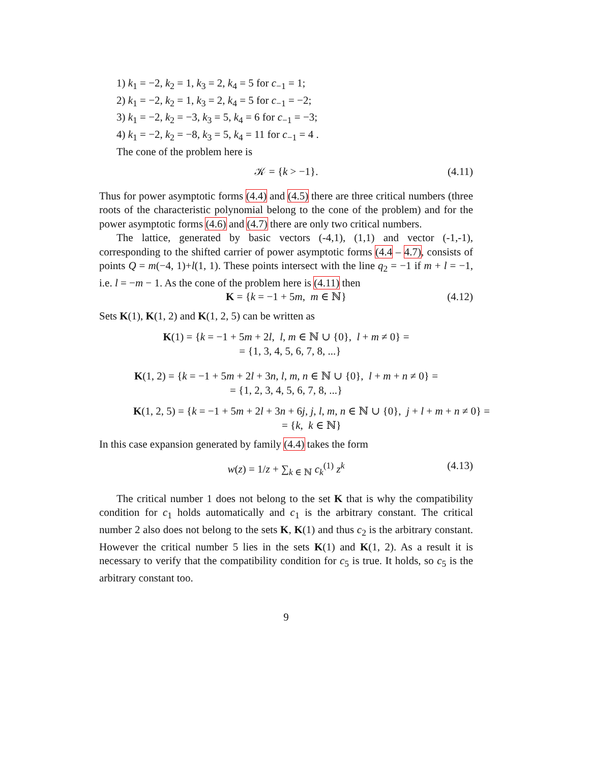1) k<sub>1</sub> = −2, k<sub>2</sub> = 1, k<sub>3</sub> = 2, k<sub>4</sub> = 5 for c<sub>−1</sub> = 1;
2) k<sub>1</sub> = −2, k<sub>2</sub> = 1, k<sub>3</sub> = 2, k<sub>4</sub> = 5 for c<sub>−1</sub> = −2;
3) k<sub>1</sub> = −2, k<sub>2</sub> = −3, k<sub>3</sub> = 5, k<sub>4</sub> = 6 for c<sub>−1</sub> = −3;
4) k<sub>1</sub> = −2, k<sub>2</sub> = −8, k<sub>3</sub> = 5, k<sub>4</sub> = 11 for c<sub>−1</sub> = 4 .
The cone of the problem here is
𝒦 = {k > −1}. (4.11)
Thus for power asymptotic forms (4.4) and (4.5) there are three critical numbers (three roots of the characteristic polynomial belong to the cone of the problem) and for the power asymptotic forms (4.6) and (4.7) there are only two critical numbers.
The lattice, generated by basic vectors (-4,1), (1,1) and vector (-1,-1), corresponding to the shifted carrier of power asymptotic forms (4.4 – 4.7), consists of points Q = m(−4, 1)+l(1, 1). These points intersect with the line q<sub>2</sub> = −1 if m + l = −1, i.e. l = −m − 1. As the cone of the problem here is (4.11) then
K = {k = −1 + 5m, m ∈ ℕ} (4.12)
Sets K(1), K(1, 2) and K(1, 2, 5) can be written as
K(1) = {k = −1 + 5m + 2l, l, m ∈ ℕ ∪ {0}, l + m ≠ 0} =
= {1, 3, 4, 5, 6, 7, 8, ...}
K(1, 2) = {k = −1 + 5m + 2l + 3n, l, m, n ∈ ℕ ∪ {0}, l + m + n ≠ 0} =
= {1, 2, 3, 4, 5, 6, 7, 8, ...}
K(1, 2, 5) = {k = −1 + 5m + 2l + 3n + 6j, j, l, m, n ∈ ℕ ∪ {0}, j + l + m + n ≠ 0} =
= {k, k ∈ ℕ}
In this case expansion generated by family (4.4) takes the form
w(z) = 1/z + ∑<sub>k ∈ ℕ</sub> c<sub>k</sub><sup>(1)</sup> z<sup>k</sup> (4.13)
The critical number 1 does not belong to the set K that is why the compatibility condition for c<sub>1</sub> holds automatically and c<sub>1</sub> is the arbitrary constant. The critical number 2 also does not belong to the sets K, K(1) and thus c<sub>2</sub> is the arbitrary constant. However the critical number 5 lies in the sets K(1) and K(1, 2). As a result it is necessary to verify that the compatibility condition for c<sub>5</sub> is true. It holds, so c<sub>5</sub> is the arbitrary constant too.
9